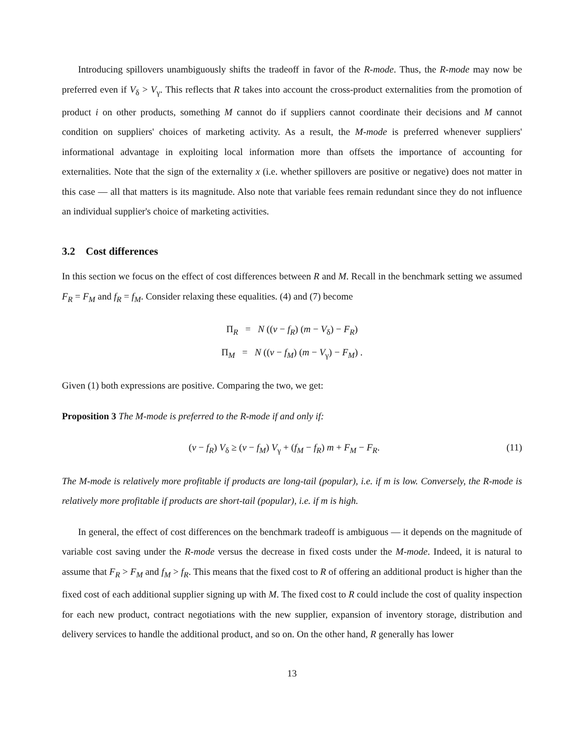Introducing spillovers unambiguously shifts the tradeoff in favor of the R-mode. Thus, the R-mode may now be preferred even if V<sub>δ</sub> > V<sub>γ</sub>. This reflects that R takes into account the cross-product externalities from the promotion of product i on other products, something M cannot do if suppliers cannot coordinate their decisions and M cannot condition on suppliers' choices of marketing activity. As a result, the M-mode is preferred whenever suppliers' informational advantage in exploiting local information more than offsets the importance of accounting for externalities. Note that the sign of the externality x (i.e. whether spillovers are positive or negative) does not matter in this case — all that matters is its magnitude. Also note that variable fees remain redundant since they do not influence an individual supplier's choice of marketing activities.
3.2 Cost differences
In this section we focus on the effect of cost differences between R and M. Recall in the benchmark setting we assumed F<sub>R</sub> = F<sub>M</sub> and f<sub>R</sub> = f<sub>M</sub>. Consider relaxing these equalities. (4) and (7) become
Π<sub>R</sub> = N ((v − f<sub>R</sub>) (m − V<sub>δ</sub>) − F<sub>R</sub>)
Π<sub>M</sub> = N ((v − f<sub>M</sub>) (m − V<sub>γ</sub>) − F<sub>M</sub>) .
Given (1) both expressions are positive. Comparing the two, we get:
Proposition 3 The M-mode is preferred to the R-mode if and only if:
(v − f<sub>R</sub>) V<sub>δ</sub> ≥ (v − f<sub>M</sub>) V<sub>γ</sub> + (f<sub>M</sub> − f<sub>R</sub>) m + F<sub>M</sub> − F<sub>R</sub>. (11)
The M-mode is relatively more profitable if products are long-tail (popular), i.e. if m is low. Conversely, the R-mode is relatively more profitable if products are short-tail (popular), i.e. if m is high.
In general, the effect of cost differences on the benchmark tradeoff is ambiguous — it depends on the magnitude of variable cost saving under the R-mode versus the decrease in fixed costs under the M-mode. Indeed, it is natural to assume that F<sub>R</sub> > F<sub>M</sub> and f<sub>M</sub> > f<sub>R</sub>. This means that the fixed cost to R of offering an additional product is higher than the fixed cost of each additional supplier signing up with M. The fixed cost to R could include the cost of quality inspection for each new product, contract negotiations with the new supplier, expansion of inventory storage, distribution and delivery services to handle the additional product, and so on. On the other hand, R generally has lower
13